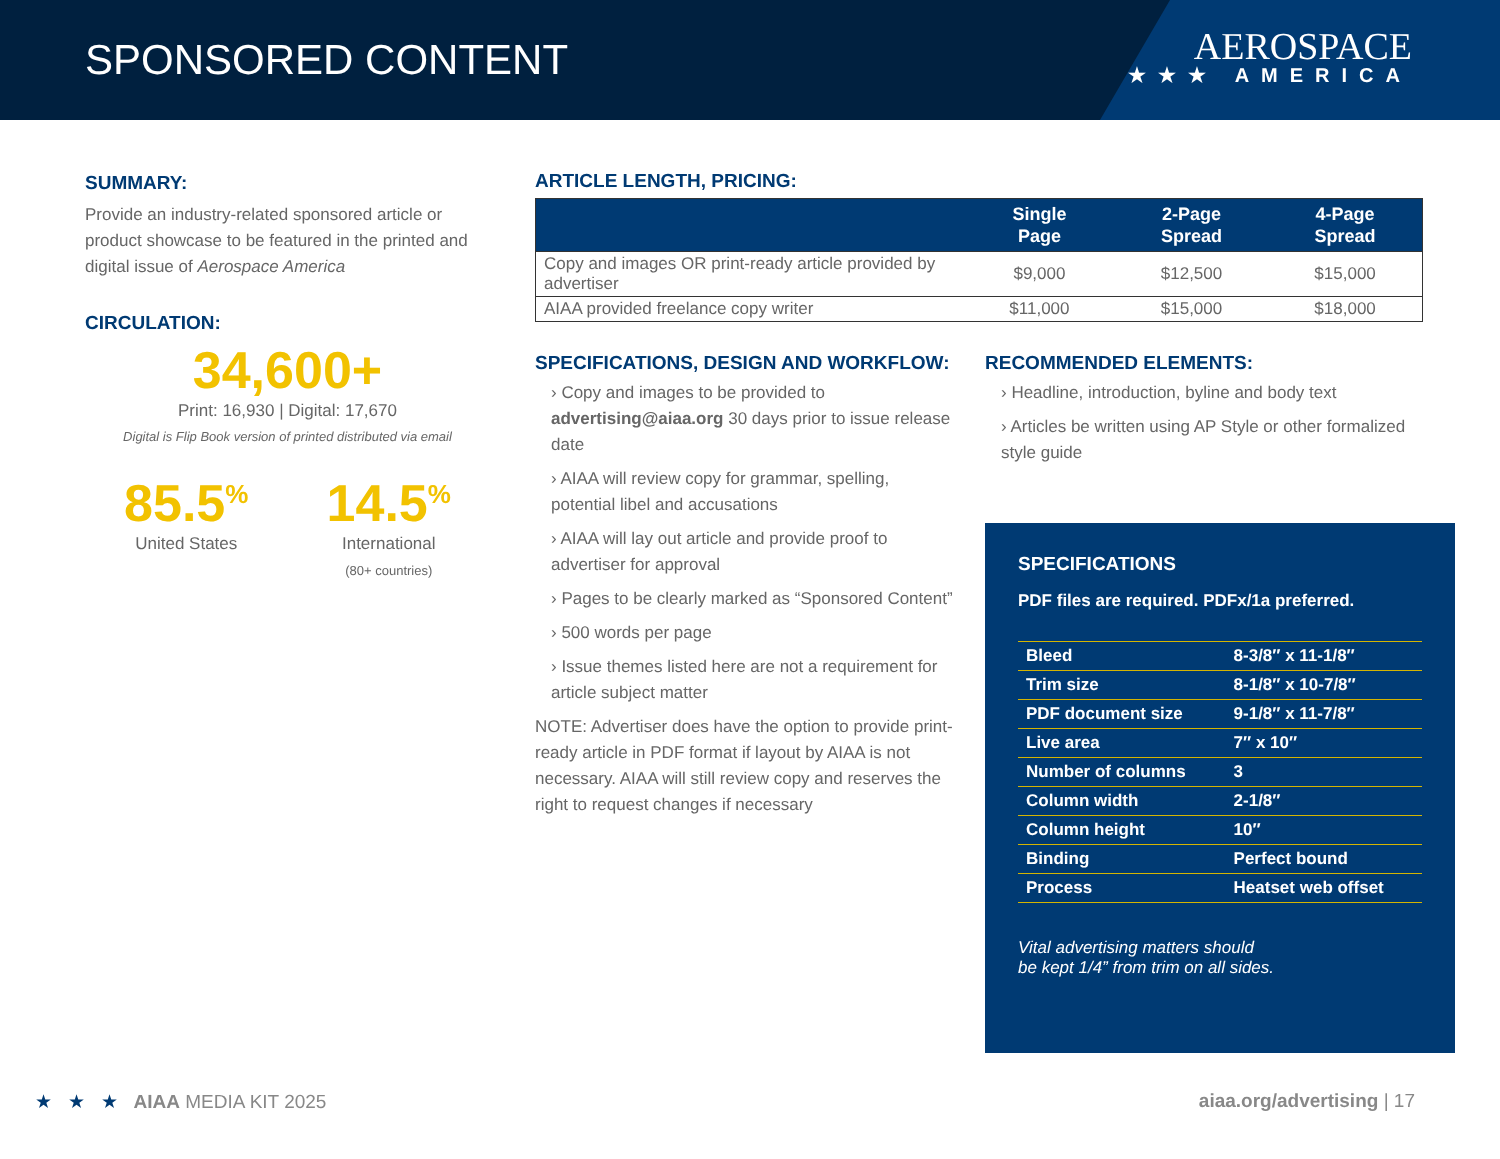SPONSORED CONTENT
AEROSPACE
★★★ AMERICA
SUMMARY:
Provide an industry-related sponsored article or product showcase to be featured in the printed and digital issue of Aerospace America
CIRCULATION:
34,600+
Print: 16,930 | Digital: 17,670
Digital is Flip Book version of printed distributed via email
85.5<sup>%</sup>
United States
14.5<sup>%</sup>
International
(80+ countries)
ARTICLE LENGTH, PRICING:
| | Single Page | 2-Page Spread | 4-Page Spread |
| --- | --- | --- | --- |
| Copy and images OR print-ready article provided by advertiser | $9,000 | $12,500 | $15,000 |
| AIAA provided freelance copy writer | $11,000 | $15,000 | $18,000 |
SPECIFICATIONS, DESIGN AND WORKFLOW:
› Copy and images to be provided to advertising@aiaa.org 30 days prior to issue release date
› AIAA will review copy for grammar, spelling, potential libel and accusations
› AIAA will lay out article and provide proof to advertiser for approval
› Pages to be clearly marked as “Sponsored Content”
› 500 words per page
› Issue themes listed here are not a requirement for article subject matter
NOTE: Advertiser does have the option to provide print-ready article in PDF format if layout by AIAA is not necessary. AIAA will still review copy and reserves the right to request changes if necessary
RECOMMENDED ELEMENTS:
› Headline, introduction, byline and body text
› Articles be written using AP Style or other formalized style guide
SPECIFICATIONS
PDF files are required. PDFx/1a preferred.
| Bleed | 8-3/8″ x 11-1/8″ |
| Trim size | 8-1/8″ x 10-7/8″ |
| PDF document size | 9-1/8″ x 11-7/8″ |
| Live area | 7″ x 10″ |
| Number of columns | 3 |
| Column width | 2-1/8″ |
| Column height | 10″ |
| Binding | Perfect bound |
| Process | Heatset web offset |
Vital advertising matters should
be kept 1/4” from trim on all sides.
★ ★ ★ AIAA MEDIA KIT 2025
aiaa.org/advertising | 17